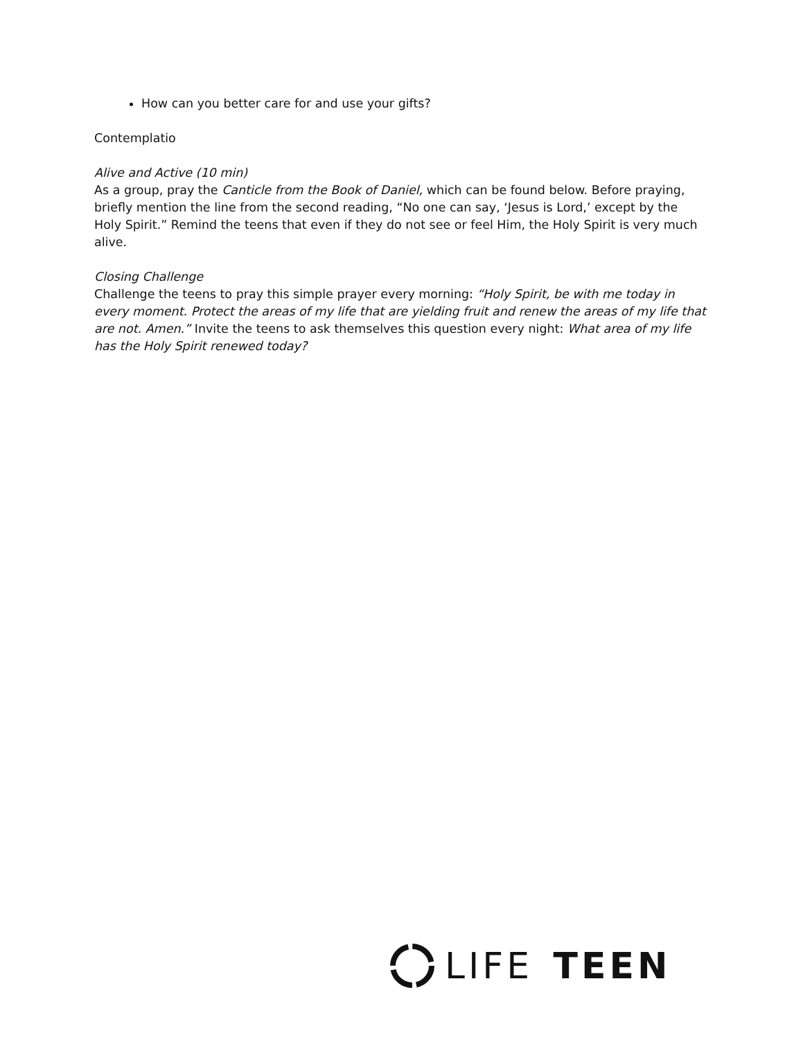How can you better care for and use your gifts?
Contemplatio
Alive and Active (10 min)
As a group, pray the Canticle from the Book of Daniel, which can be found below. Before praying, briefly mention the line from the second reading, “No one can say, ‘Jesus is Lord,’ except by the Holy Spirit.” Remind the teens that even if they do not see or feel Him, the Holy Spirit is very much alive.
Closing Challenge
Challenge the teens to pray this simple prayer every morning: “Holy Spirit, be with me today in every moment. Protect the areas of my life that are yielding fruit and renew the areas of my life that are not. Amen.” Invite the teens to ask themselves this question every night: What area of my life has the Holy Spirit renewed today?
LIFE TEEN